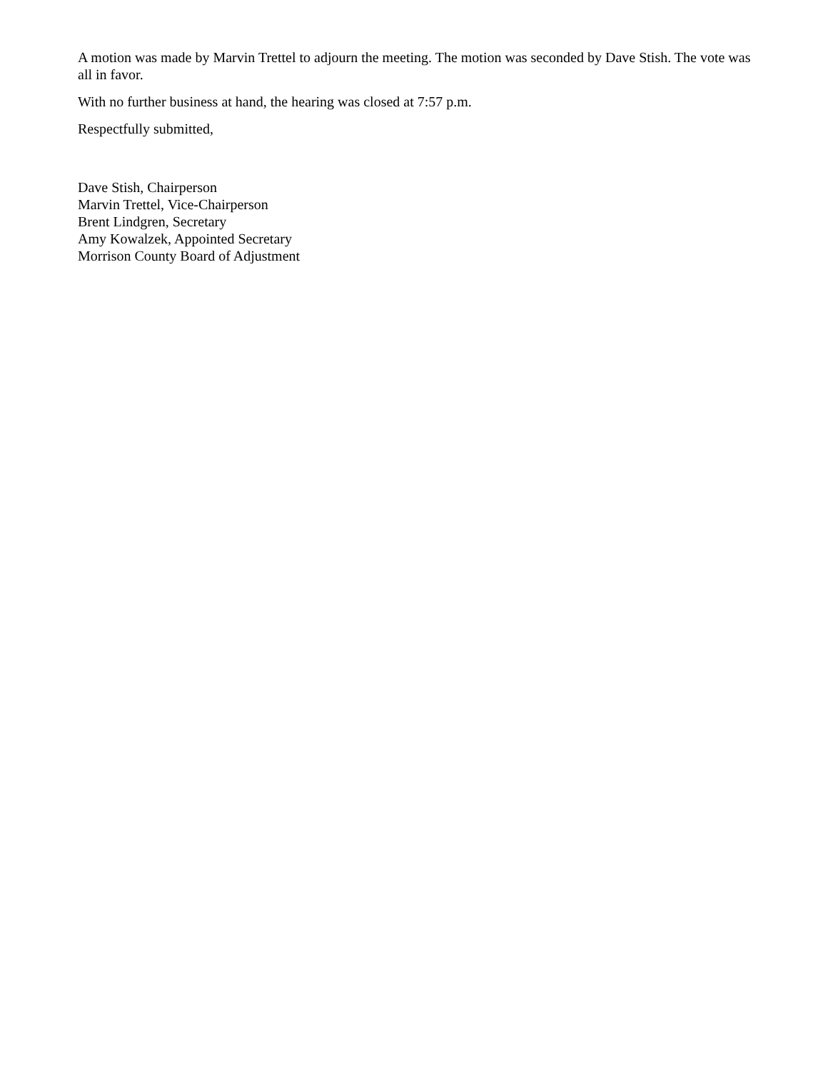A motion was made by Marvin Trettel to adjourn the meeting. The motion was seconded by Dave Stish. The vote was all in favor.
With no further business at hand, the hearing was closed at 7:57 p.m.
Respectfully submitted,
Dave Stish, Chairperson
Marvin Trettel, Vice-Chairperson
Brent Lindgren, Secretary
Amy Kowalzek, Appointed Secretary
Morrison County Board of Adjustment